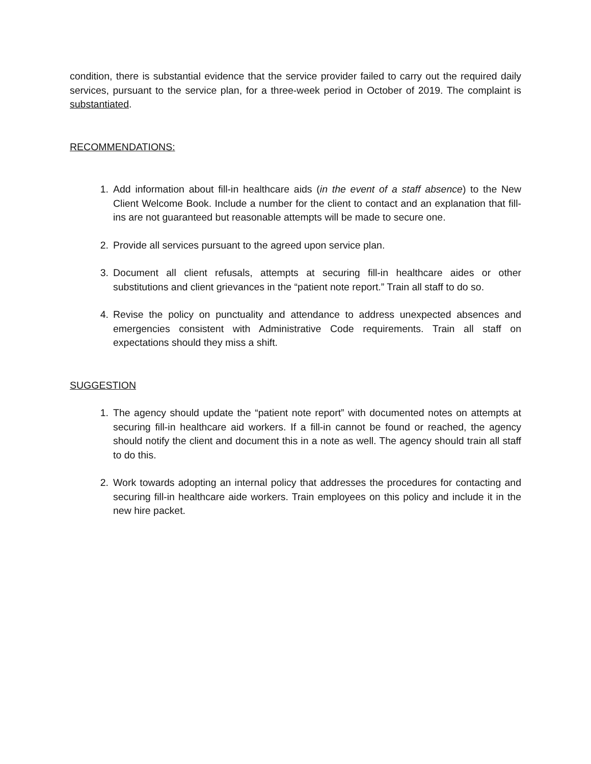condition, there is substantial evidence that the service provider failed to carry out the required daily services, pursuant to the service plan, for a three-week period in October of 2019. The complaint is substantiated.
RECOMMENDATIONS:
1. Add information about fill-in healthcare aids (in the event of a staff absence) to the New Client Welcome Book. Include a number for the client to contact and an explanation that fill-ins are not guaranteed but reasonable attempts will be made to secure one.
2. Provide all services pursuant to the agreed upon service plan.
3. Document all client refusals, attempts at securing fill-in healthcare aides or other substitutions and client grievances in the “patient note report.” Train all staff to do so.
4. Revise the policy on punctuality and attendance to address unexpected absences and emergencies consistent with Administrative Code requirements. Train all staff on expectations should they miss a shift.
SUGGESTION
1. The agency should update the “patient note report” with documented notes on attempts at securing fill-in healthcare aid workers. If a fill-in cannot be found or reached, the agency should notify the client and document this in a note as well. The agency should train all staff to do this.
2. Work towards adopting an internal policy that addresses the procedures for contacting and securing fill-in healthcare aide workers. Train employees on this policy and include it in the new hire packet.